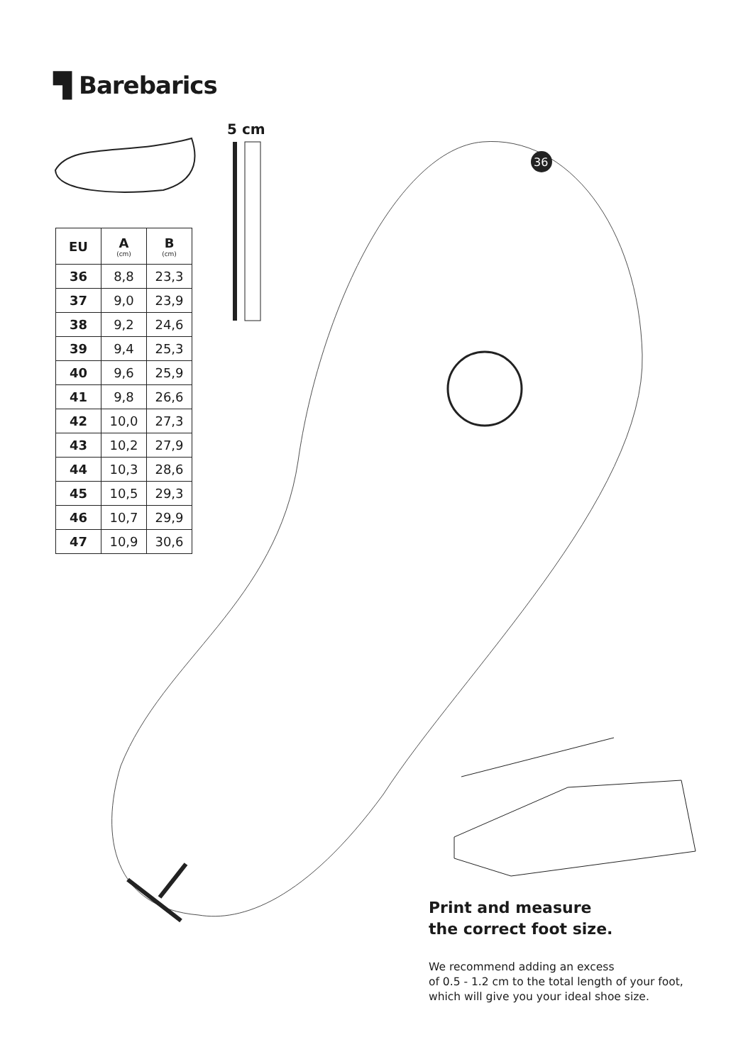36
▜ Barebarics
5 cm
| EU | A (cm) | B (cm) |
| --- | --- | --- |
| 36 | 8,8 | 23,3 |
| 37 | 9,0 | 23,9 |
| 38 | 9,2 | 24,6 |
| 39 | 9,4 | 25,3 |
| 40 | 9,6 | 25,9 |
| 41 | 9,8 | 26,6 |
| 42 | 10,0 | 27,3 |
| 43 | 10,2 | 27,9 |
| 44 | 10,3 | 28,6 |
| 45 | 10,5 | 29,3 |
| 46 | 10,7 | 29,9 |
| 47 | 10,9 | 30,6 |
Print and measure
the correct foot size.
We recommend adding an excess
of 0.5 - 1.2 cm to the total length of your foot,
which will give you your ideal shoe size.